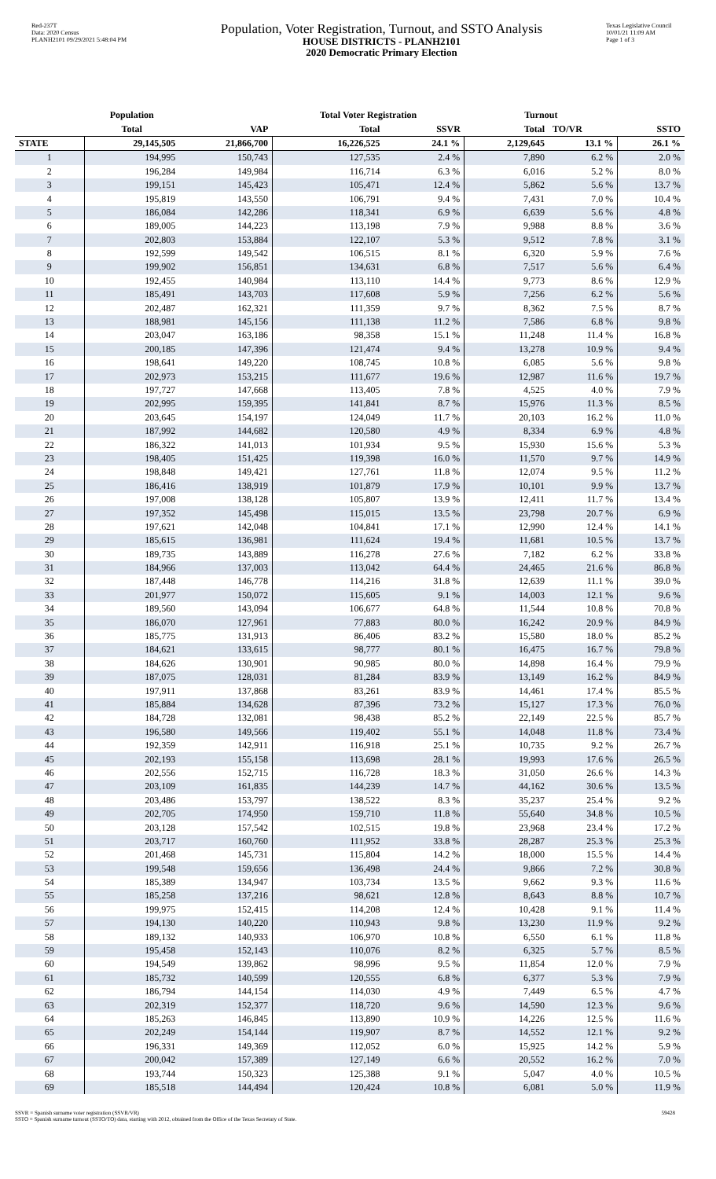Red-237T
Data: 2020 Census
PLANH2101 09/29/2021 5:48:04 PM
Population, Voter Registration, Turnout, and SSTO Analysis
HOUSE DISTRICTS - PLANH2101
2020 Democratic Primary Election
Texas Legislative Council
10/01/21 11:09 AM
Page 1 of 3
| | Population | | Total Voter Registration | | Turnout | | |
| --- | --- | --- | --- | --- | --- | --- | --- |
| | Total | VAP | Total | SSVR | Total | TO/VR | SSTO |
| STATE | 29,145,505 | 21,866,700 | 16,226,525 | 24.1 % | 2,129,645 | 13.1 % | 26.1 % |
| 1 | 194,995 | 150,743 | 127,535 | 2.4 % | 7,890 | 6.2 % | 2.0 % |
| 2 | 196,284 | 149,984 | 116,714 | 6.3 % | 6,016 | 5.2 % | 8.0 % |
| 3 | 199,151 | 145,423 | 105,471 | 12.4 % | 5,862 | 5.6 % | 13.7 % |
| 4 | 195,819 | 143,550 | 106,791 | 9.4 % | 7,431 | 7.0 % | 10.4 % |
| 5 | 186,084 | 142,286 | 118,341 | 6.9 % | 6,639 | 5.6 % | 4.8 % |
| 6 | 189,005 | 144,223 | 113,198 | 7.9 % | 9,988 | 8.8 % | 3.6 % |
| 7 | 202,803 | 153,884 | 122,107 | 5.3 % | 9,512 | 7.8 % | 3.1 % |
| 8 | 192,599 | 149,542 | 106,515 | 8.1 % | 6,320 | 5.9 % | 7.6 % |
| 9 | 199,902 | 156,851 | 134,631 | 6.8 % | 7,517 | 5.6 % | 6.4 % |
| 10 | 192,455 | 140,984 | 113,110 | 14.4 % | 9,773 | 8.6 % | 12.9 % |
| 11 | 185,491 | 143,703 | 117,608 | 5.9 % | 7,256 | 6.2 % | 5.6 % |
| 12 | 202,487 | 162,321 | 111,359 | 9.7 % | 8,362 | 7.5 % | 8.7 % |
| 13 | 188,981 | 145,156 | 111,138 | 11.2 % | 7,586 | 6.8 % | 9.8 % |
| 14 | 203,047 | 163,186 | 98,358 | 15.1 % | 11,248 | 11.4 % | 16.8 % |
| 15 | 200,185 | 147,396 | 121,474 | 9.4 % | 13,278 | 10.9 % | 9.4 % |
| 16 | 198,641 | 149,220 | 108,745 | 10.8 % | 6,085 | 5.6 % | 9.8 % |
| 17 | 202,973 | 153,215 | 111,677 | 19.6 % | 12,987 | 11.6 % | 19.7 % |
| 18 | 197,727 | 147,668 | 113,405 | 7.8 % | 4,525 | 4.0 % | 7.9 % |
| 19 | 202,995 | 159,395 | 141,841 | 8.7 % | 15,976 | 11.3 % | 8.5 % |
| 20 | 203,645 | 154,197 | 124,049 | 11.7 % | 20,103 | 16.2 % | 11.0 % |
| 21 | 187,992 | 144,682 | 120,580 | 4.9 % | 8,334 | 6.9 % | 4.8 % |
| 22 | 186,322 | 141,013 | 101,934 | 9.5 % | 15,930 | 15.6 % | 5.3 % |
| 23 | 198,405 | 151,425 | 119,398 | 16.0 % | 11,570 | 9.7 % | 14.9 % |
| 24 | 198,848 | 149,421 | 127,761 | 11.8 % | 12,074 | 9.5 % | 11.2 % |
| 25 | 186,416 | 138,919 | 101,879 | 17.9 % | 10,101 | 9.9 % | 13.7 % |
| 26 | 197,008 | 138,128 | 105,807 | 13.9 % | 12,411 | 11.7 % | 13.4 % |
| 27 | 197,352 | 145,498 | 115,015 | 13.5 % | 23,798 | 20.7 % | 6.9 % |
| 28 | 197,621 | 142,048 | 104,841 | 17.1 % | 12,990 | 12.4 % | 14.1 % |
| 29 | 185,615 | 136,981 | 111,624 | 19.4 % | 11,681 | 10.5 % | 13.7 % |
| 30 | 189,735 | 143,889 | 116,278 | 27.6 % | 7,182 | 6.2 % | 33.8 % |
| 31 | 184,966 | 137,003 | 113,042 | 64.4 % | 24,465 | 21.6 % | 86.8 % |
| 32 | 187,448 | 146,778 | 114,216 | 31.8 % | 12,639 | 11.1 % | 39.0 % |
| 33 | 201,977 | 150,072 | 115,605 | 9.1 % | 14,003 | 12.1 % | 9.6 % |
| 34 | 189,560 | 143,094 | 106,677 | 64.8 % | 11,544 | 10.8 % | 70.8 % |
| 35 | 186,070 | 127,961 | 77,883 | 80.0 % | 16,242 | 20.9 % | 84.9 % |
| 36 | 185,775 | 131,913 | 86,406 | 83.2 % | 15,580 | 18.0 % | 85.2 % |
| 37 | 184,621 | 133,615 | 98,777 | 80.1 % | 16,475 | 16.7 % | 79.8 % |
| 38 | 184,626 | 130,901 | 90,985 | 80.0 % | 14,898 | 16.4 % | 79.9 % |
| 39 | 187,075 | 128,031 | 81,284 | 83.9 % | 13,149 | 16.2 % | 84.9 % |
| 40 | 197,911 | 137,868 | 83,261 | 83.9 % | 14,461 | 17.4 % | 85.5 % |
| 41 | 185,884 | 134,628 | 87,396 | 73.2 % | 15,127 | 17.3 % | 76.0 % |
| 42 | 184,728 | 132,081 | 98,438 | 85.2 % | 22,149 | 22.5 % | 85.7 % |
| 43 | 196,580 | 149,566 | 119,402 | 55.1 % | 14,048 | 11.8 % | 73.4 % |
| 44 | 192,359 | 142,911 | 116,918 | 25.1 % | 10,735 | 9.2 % | 26.7 % |
| 45 | 202,193 | 155,158 | 113,698 | 28.1 % | 19,993 | 17.6 % | 26.5 % |
| 46 | 202,556 | 152,715 | 116,728 | 18.3 % | 31,050 | 26.6 % | 14.3 % |
| 47 | 203,109 | 161,835 | 144,239 | 14.7 % | 44,162 | 30.6 % | 13.5 % |
| 48 | 203,486 | 153,797 | 138,522 | 8.3 % | 35,237 | 25.4 % | 9.2 % |
| 49 | 202,705 | 174,950 | 159,710 | 11.8 % | 55,640 | 34.8 % | 10.5 % |
| 50 | 203,128 | 157,542 | 102,515 | 19.8 % | 23,968 | 23.4 % | 17.2 % |
| 51 | 203,717 | 160,760 | 111,952 | 33.8 % | 28,287 | 25.3 % | 25.3 % |
| 52 | 201,468 | 145,731 | 115,804 | 14.2 % | 18,000 | 15.5 % | 14.4 % |
| 53 | 199,548 | 159,656 | 136,498 | 24.4 % | 9,866 | 7.2 % | 30.8 % |
| 54 | 185,389 | 134,947 | 103,734 | 13.5 % | 9,662 | 9.3 % | 11.6 % |
| 55 | 185,258 | 137,216 | 98,621 | 12.8 % | 8,643 | 8.8 % | 10.7 % |
| 56 | 199,975 | 152,415 | 114,208 | 12.4 % | 10,428 | 9.1 % | 11.4 % |
| 57 | 194,130 | 140,220 | 110,943 | 9.8 % | 13,230 | 11.9 % | 9.2 % |
| 58 | 189,132 | 140,933 | 106,970 | 10.8 % | 6,550 | 6.1 % | 11.8 % |
| 59 | 195,458 | 152,143 | 110,076 | 8.2 % | 6,325 | 5.7 % | 8.5 % |
| 60 | 194,549 | 139,862 | 98,996 | 9.5 % | 11,854 | 12.0 % | 7.9 % |
| 61 | 185,732 | 140,599 | 120,555 | 6.8 % | 6,377 | 5.3 % | 7.9 % |
| 62 | 186,794 | 144,154 | 114,030 | 4.9 % | 7,449 | 6.5 % | 4.7 % |
| 63 | 202,319 | 152,377 | 118,720 | 9.6 % | 14,590 | 12.3 % | 9.6 % |
| 64 | 185,263 | 146,845 | 113,890 | 10.9 % | 14,226 | 12.5 % | 11.6 % |
| 65 | 202,249 | 154,144 | 119,907 | 8.7 % | 14,552 | 12.1 % | 9.2 % |
| 66 | 196,331 | 149,369 | 112,052 | 6.0 % | 15,925 | 14.2 % | 5.9 % |
| 67 | 200,042 | 157,389 | 127,149 | 6.6 % | 20,552 | 16.2 % | 7.0 % |
| 68 | 193,744 | 150,323 | 125,388 | 9.1 % | 5,047 | 4.0 % | 10.5 % |
| 69 | 185,518 | 144,494 | 120,424 | 10.8 % | 6,081 | 5.0 % | 11.9 % |
SSVR = Spanish surname voter registration (SSVR/VR)
SSTO = Spanish surname turnout (SSTO/TO) data, starting with 2012, obtained from the Office of the Texas Secretary of State.
59428